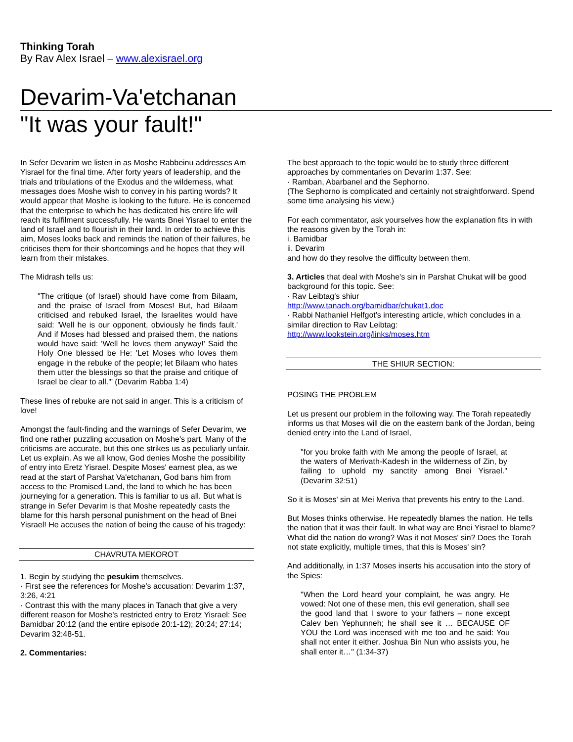Thinking Torah
By Rav Alex Israel – www.alexisrael.org
Devarim-Va'etchanan
"It was your fault!"
In Sefer Devarim we listen in as Moshe Rabbeinu addresses Am Yisrael for the final time. After forty years of leadership, and the trials and tribulations of the Exodus and the wilderness, what messages does Moshe wish to convey in his parting words? It would appear that Moshe is looking to the future. He is concerned that the enterprise to which he has dedicated his entire life will reach its fulfilment successfully. He wants Bnei Yisrael to enter the land of Israel and to flourish in their land. In order to achieve this aim, Moses looks back and reminds the nation of their failures, he criticises them for their shortcomings and he hopes that they will learn from their mistakes.
The Midrash tells us:
"The critique (of Israel) should have come from Bilaam, and the praise of Israel from Moses! But, had Bilaam criticised and rebuked Israel, the Israelites would have said: 'Well he is our opponent, obviously he finds fault.' And if Moses had blessed and praised them, the nations would have said: 'Well he loves them anyway!' Said the Holy One blessed be He: 'Let Moses who loves them engage in the rebuke of the people; let Bilaam who hates them utter the blessings so that the praise and critique of Israel be clear to all.'" (Devarim Rabba 1:4)
These lines of rebuke are not said in anger. This is a criticism of love!
Amongst the fault-finding and the warnings of Sefer Devarim, we find one rather puzzling accusation on Moshe's part. Many of the criticisms are accurate, but this one strikes us as peculiarly unfair. Let us explain. As we all know, God denies Moshe the possibility of entry into Eretz Yisrael. Despite Moses' earnest plea, as we read at the start of Parshat Va'etchanan, God bans him from access to the Promised Land, the land to which he has been journeying for a generation. This is familiar to us all. But what is strange in Sefer Devarim is that Moshe repeatedly casts the blame for this harsh personal punishment on the head of Bnei Yisrael! He accuses the nation of being the cause of his tragedy:
CHAVRUTA MEKOROT
1. Begin by studying the pesukim themselves.
· First see the references for Moshe's accusation: Devarim 1:37, 3:26, 4:21
· Contrast this with the many places in Tanach that give a very different reason for Moshe's restricted entry to Eretz Yisrael: See Bamidbar 20:12 (and the entire episode 20:1-12); 20:24; 27:14; Devarim 32:48-51.
2. Commentaries:
The best approach to the topic would be to study three different approaches by commentaries on Devarim 1:37. See:
· Ramban, Abarbanel and the Sephorno.
(The Sephorno is complicated and certainly not straightforward. Spend some time analysing his view.)
For each commentator, ask yourselves how the explanation fits in with the reasons given by the Torah in:
i. Bamidbar
ii. Devarim
and how do they resolve the difficulty between them.
3. Articles that deal with Moshe's sin in Parshat Chukat will be good background for this topic. See:
· Rav Leibtag's shiur
http://www.tanach.org/bamidbar/chukat1.doc
· Rabbi Nathaniel Helfgot's interesting article, which concludes in a similar direction to Rav Leibtag:
http://www.lookstein.org/links/moses.htm
THE SHIUR SECTION:
POSING THE PROBLEM
Let us present our problem in the following way. The Torah repeatedly informs us that Moses will die on the eastern bank of the Jordan, being denied entry into the Land of Israel,
"for you broke faith with Me among the people of Israel, at the waters of Merivath-Kadesh in the wilderness of Zin, by failing to uphold my sanctity among Bnei Yisrael." (Devarim 32:51)
So it is Moses' sin at Mei Meriva that prevents his entry to the Land.
But Moses thinks otherwise. He repeatedly blames the nation. He tells the nation that it was their fault. In what way are Bnei Yisrael to blame? What did the nation do wrong? Was it not Moses' sin? Does the Torah not state explicitly, multiple times, that this is Moses' sin?
And additionally, in 1:37 Moses inserts his accusation into the story of the Spies:
"When the Lord heard your complaint, he was angry. He vowed: Not one of these men, this evil generation, shall see the good land that I swore to your fathers – none except Calev ben Yephunneh; he shall see it … BECAUSE OF YOU the Lord was incensed with me too and he said: You shall not enter it either. Joshua Bin Nun who assists you, he shall enter it…" (1:34-37)